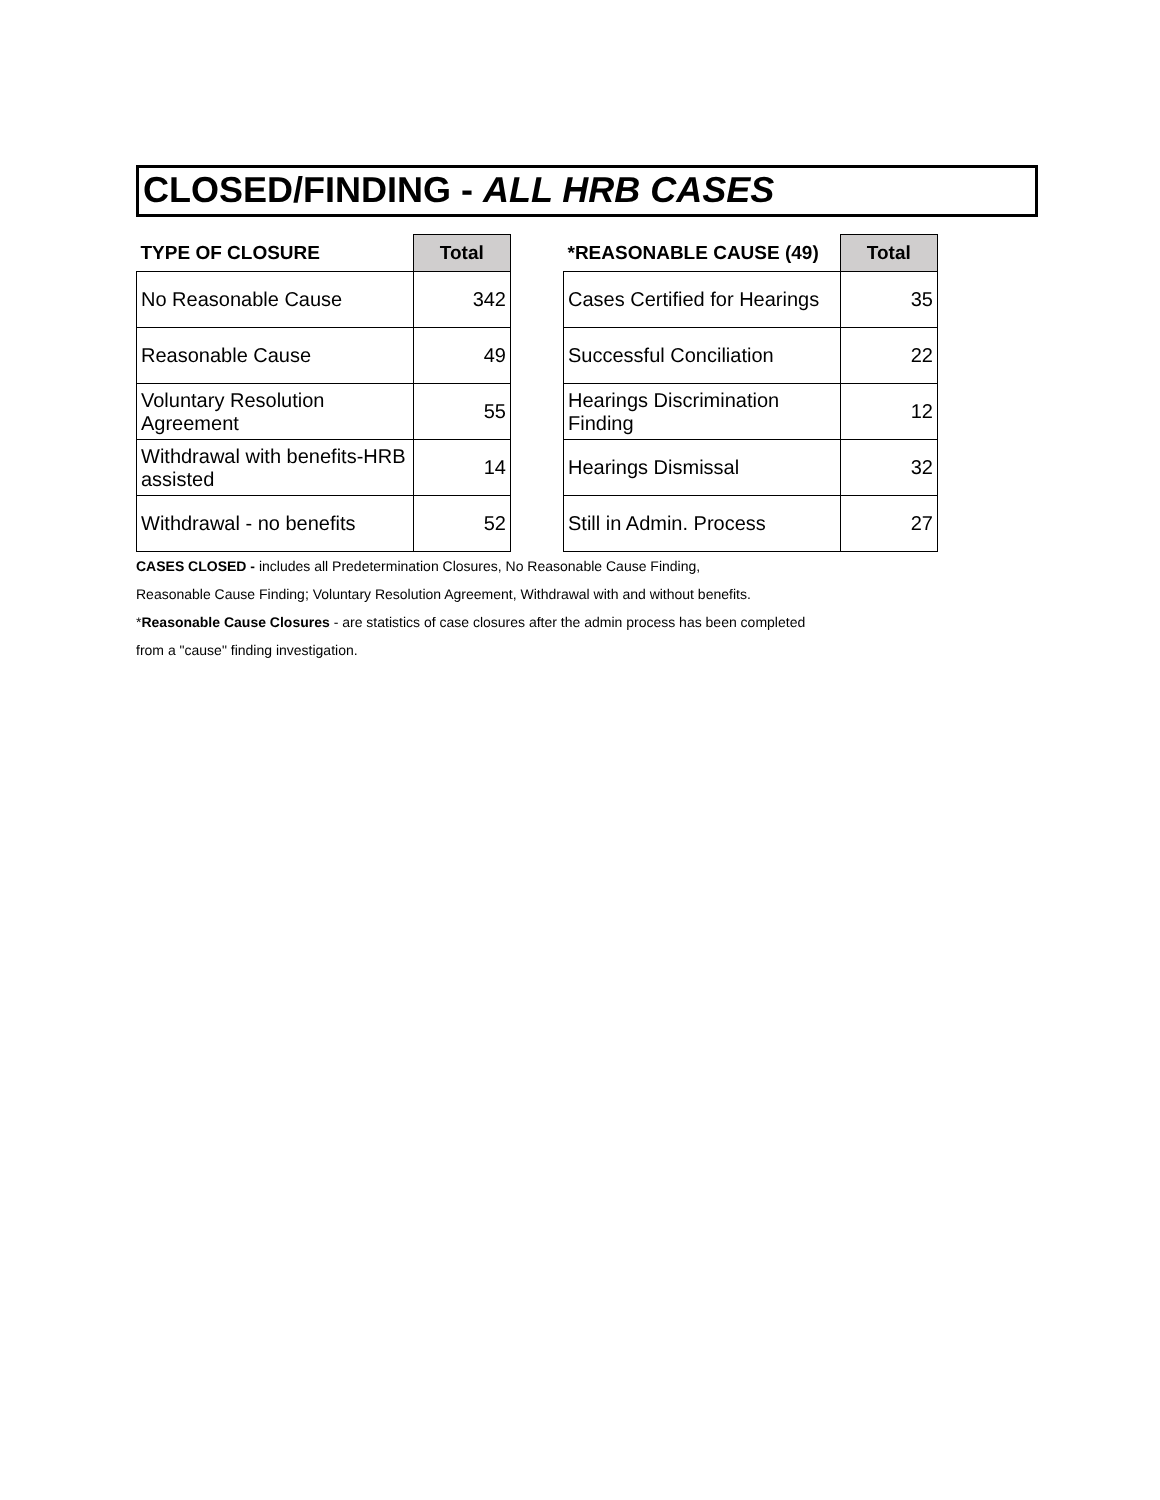CLOSED/FINDING - ALL HRB CASES
| TYPE OF CLOSURE | Total |
| --- | --- |
| No Reasonable Cause | 342 |
| Reasonable Cause | 49 |
| Voluntary Resolution Agreement | 55 |
| Withdrawal with benefits-HRB assisted | 14 |
| Withdrawal - no benefits | 52 |
| *REASONABLE CAUSE (49) | Total |
| --- | --- |
| Cases Certified for Hearings | 35 |
| Successful Conciliation | 22 |
| Hearings Discrimination Finding | 12 |
| Hearings Dismissal | 32 |
| Still in Admin. Process | 27 |
CASES CLOSED - includes all Predetermination Closures, No Reasonable Cause Finding,
Reasonable Cause Finding; Voluntary Resolution Agreement, Withdrawal with and without benefits.
*Reasonable Cause Closures - are statistics of case closures after the admin process has been completed
from a "cause" finding investigation.